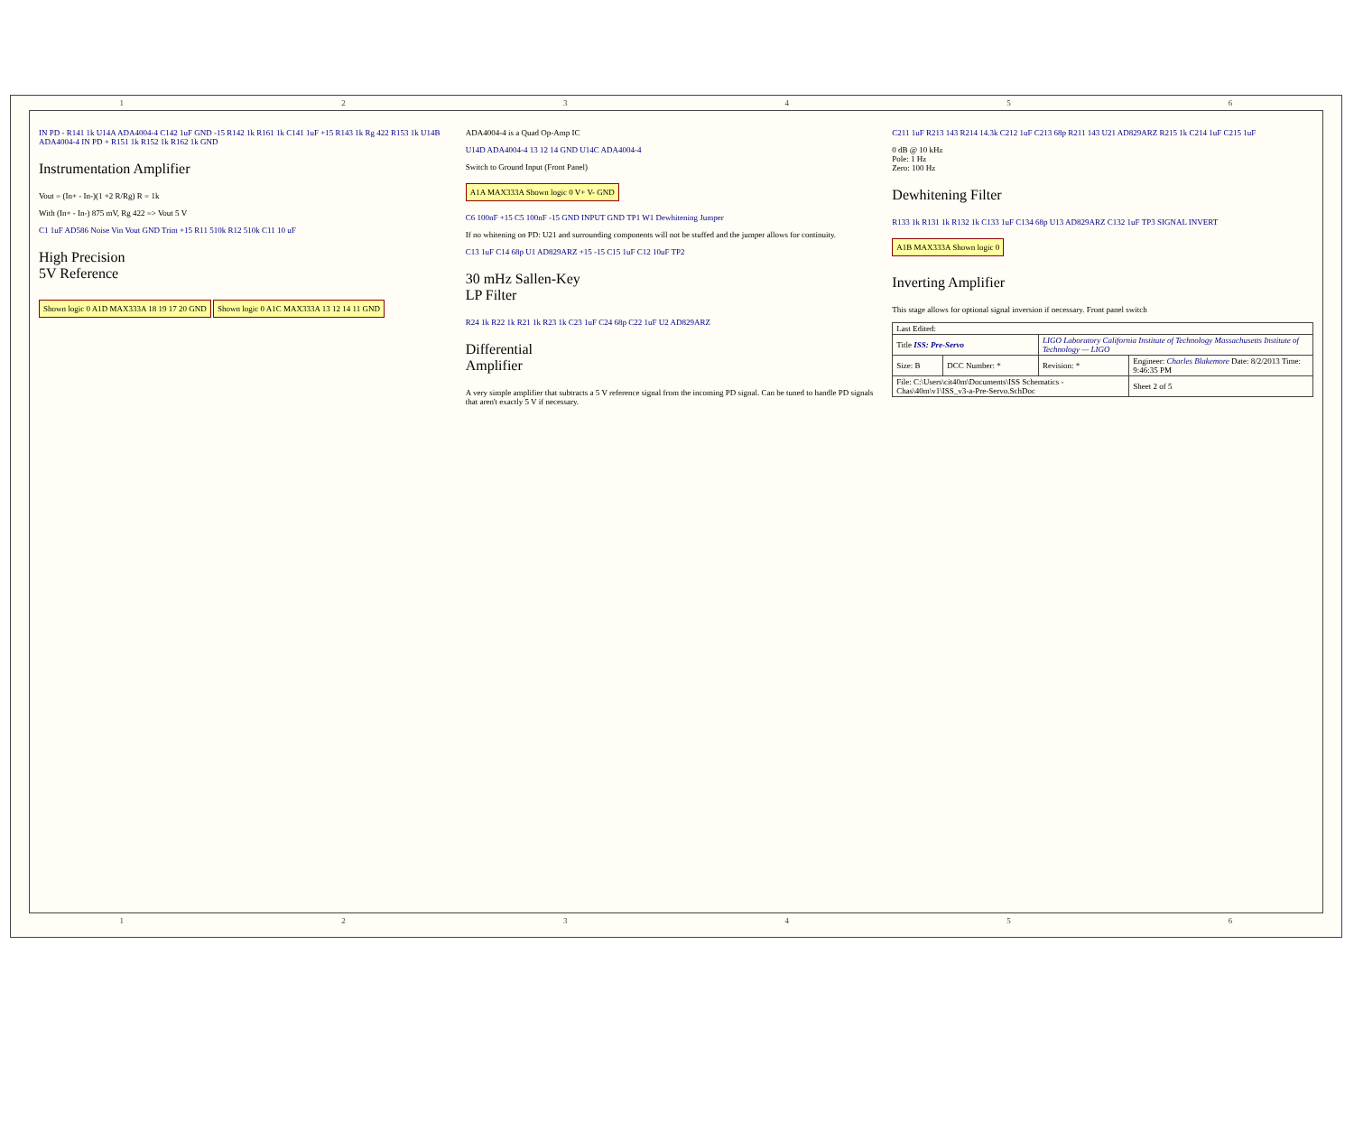123456
IN PD - R141 1k U14A ADA4004-4 C142 1uF GND -15 R142 1k R161 1k C141 1uF +15 R143 1k Rg 422 R153 1k U14B ADA4004-4 IN PD + R151 1k R152 1k R162 1k GND
Instrumentation Amplifier
Vout = (In+ - In-)(1 +2 R/Rg) R = 1k
With (In+ - In-) 875 mV, Rg 422 => Vout 5 V
C1 1uF AD586 Noise Vin Vout GND Trim +15 R11 510k R12 510k C11 10 uF
High Precision
5V Reference
Shown logic 0 A1D MAX333A 18 19 17 20 GND
Shown logic 0 A1C MAX333A 13 12 14 11 GND
ADA4004-4 is a Quad Op-Amp IC
U14D ADA4004-4 13 12 14 GND U14C ADA4004-4
Switch to Ground Input (Front Panel)
A1A MAX333A Shown logic 0 V+ V- GND
C6 100nF +15 C5 100nF -15 GND INPUT GND TP1 W1 Dewhitening Jumper
If no whitening on PD: U21 and surrounding components will not be stuffed and the jumper allows for continuity.
C13 1uF C14 68p U1 AD829ARZ +15 -15 C15 1uF C12 10uF TP2
30 mHz Sallen-Key
LP Filter
R24 1k R22 1k R21 1k R23 1k C23 1uF C24 68p C22 1uF U2 AD829ARZ
Differential
Amplifier
A very simple amplifier that subtracts a 5 V reference signal from the incoming PD signal. Can be tuned to handle PD signals that aren't exactly 5 V if necessary.
C211 1uF R213 143 R214 14.3k C212 1uF C213 68p R211 143 U21 AD829ARZ R215 1k C214 1uF C215 1uF
0 dB @ 10 kHz
Pole: 1 Hz
Zero: 100 Hz
Dewhitening Filter
R133 1k R131 1k R132 1k C133 1uF C134 68p U13 AD829ARZ C132 1uF TP3 SIGNAL INVERT
A1B MAX333A Shown logic 0
Inverting Amplifier
This stage allows for optional signal inversion if necessary. Front panel switch
| Last Edited: | | | |
| Title ISS: Pre-Servo | | LIGO Laboratory California Institute of Technology Massachusetts Institute of Technology — LIGO | |
| Size: B | DCC Number: * | Revision: * | Engineer: Charles Blakemore Date: 8/2/2013 Time: 9:46:35 PM |
| File: C:\Users\cit40m\Documents\ISS Schematics - Chas\40m\v1\ISS_v3-a-Pre-Servo.SchDoc | | | Sheet 2 of 5 |
123456